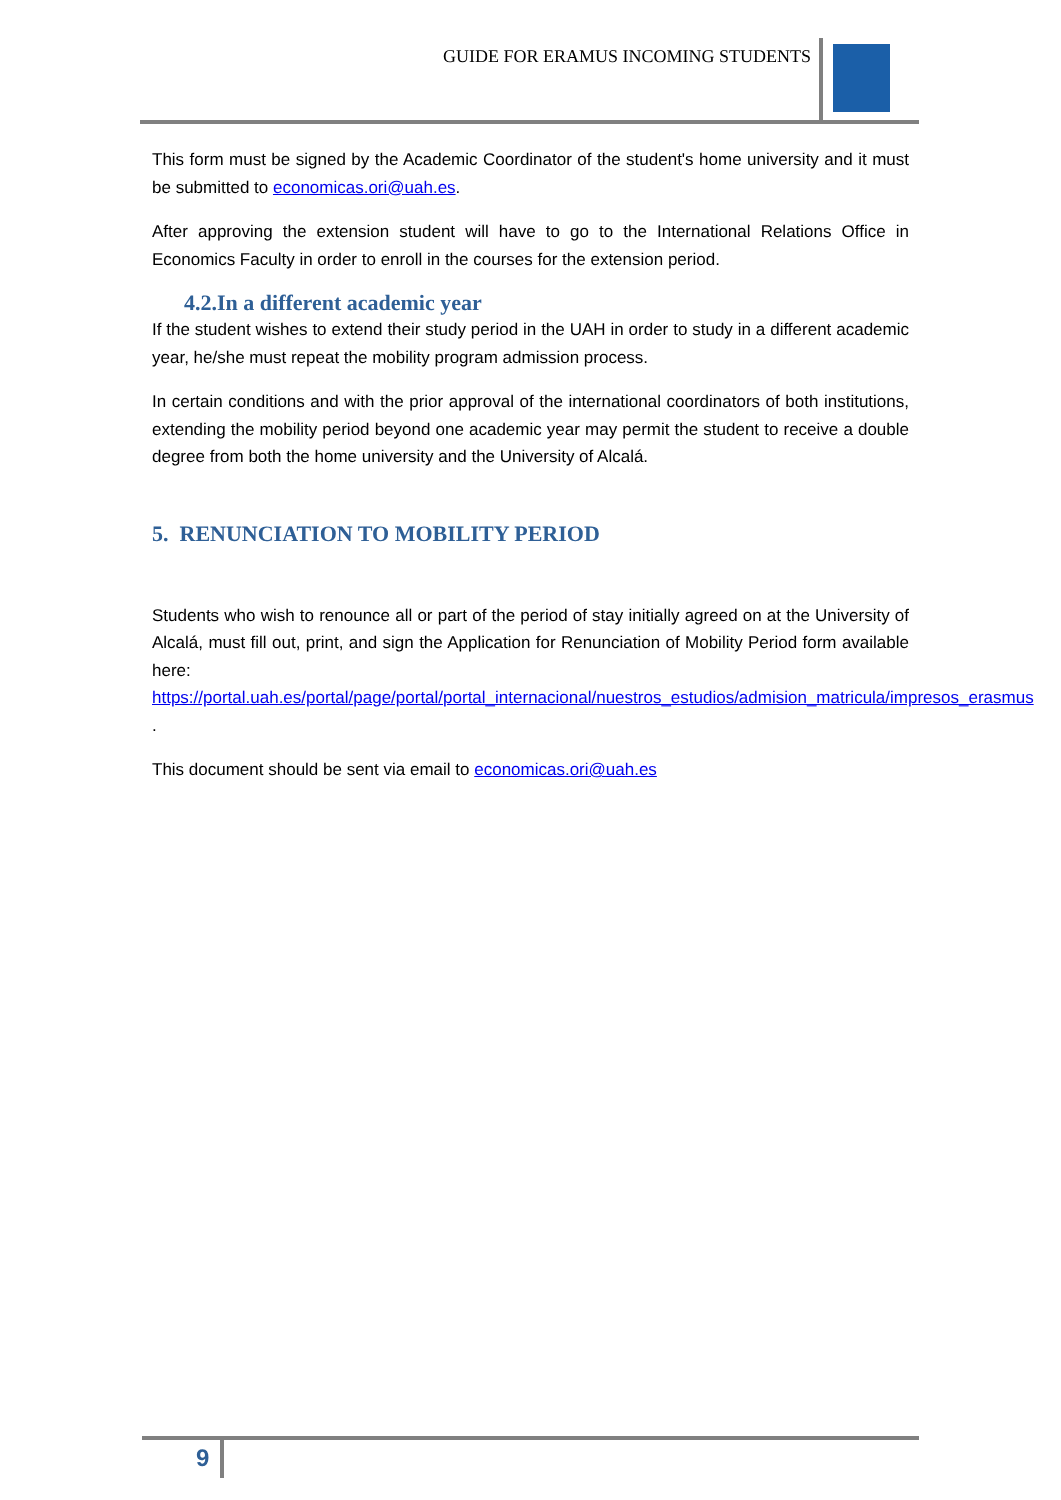GUIDE FOR ERAMUS INCOMING STUDENTS
This form must be signed by the Academic Coordinator of the student's home university and it must be submitted to economicas.ori@uah.es.
After approving the extension student will have to go to the International Relations Office in Economics Faculty in order to enroll in the courses for the extension period.
4.2.In a different academic year
If the student wishes to extend their study period in the UAH in order to study in a different academic year, he/she must repeat the mobility program admission process.
In certain conditions and with the prior approval of the international coordinators of both institutions, extending the mobility period beyond one academic year may permit the student to receive a double degree from both the home university and the University of Alcalá.
5. RENUNCIATION TO MOBILITY PERIOD
Students who wish to renounce all or part of the period of stay initially agreed on at the University of Alcalá, must fill out, print, and sign the Application for Renunciation of Mobility Period form available here: https://portal.uah.es/portal/page/portal/portal_internacional/nuestros_estudios/admision_matricula/impresos_erasmus .
This document should be sent via email to economicas.ori@uah.es
9